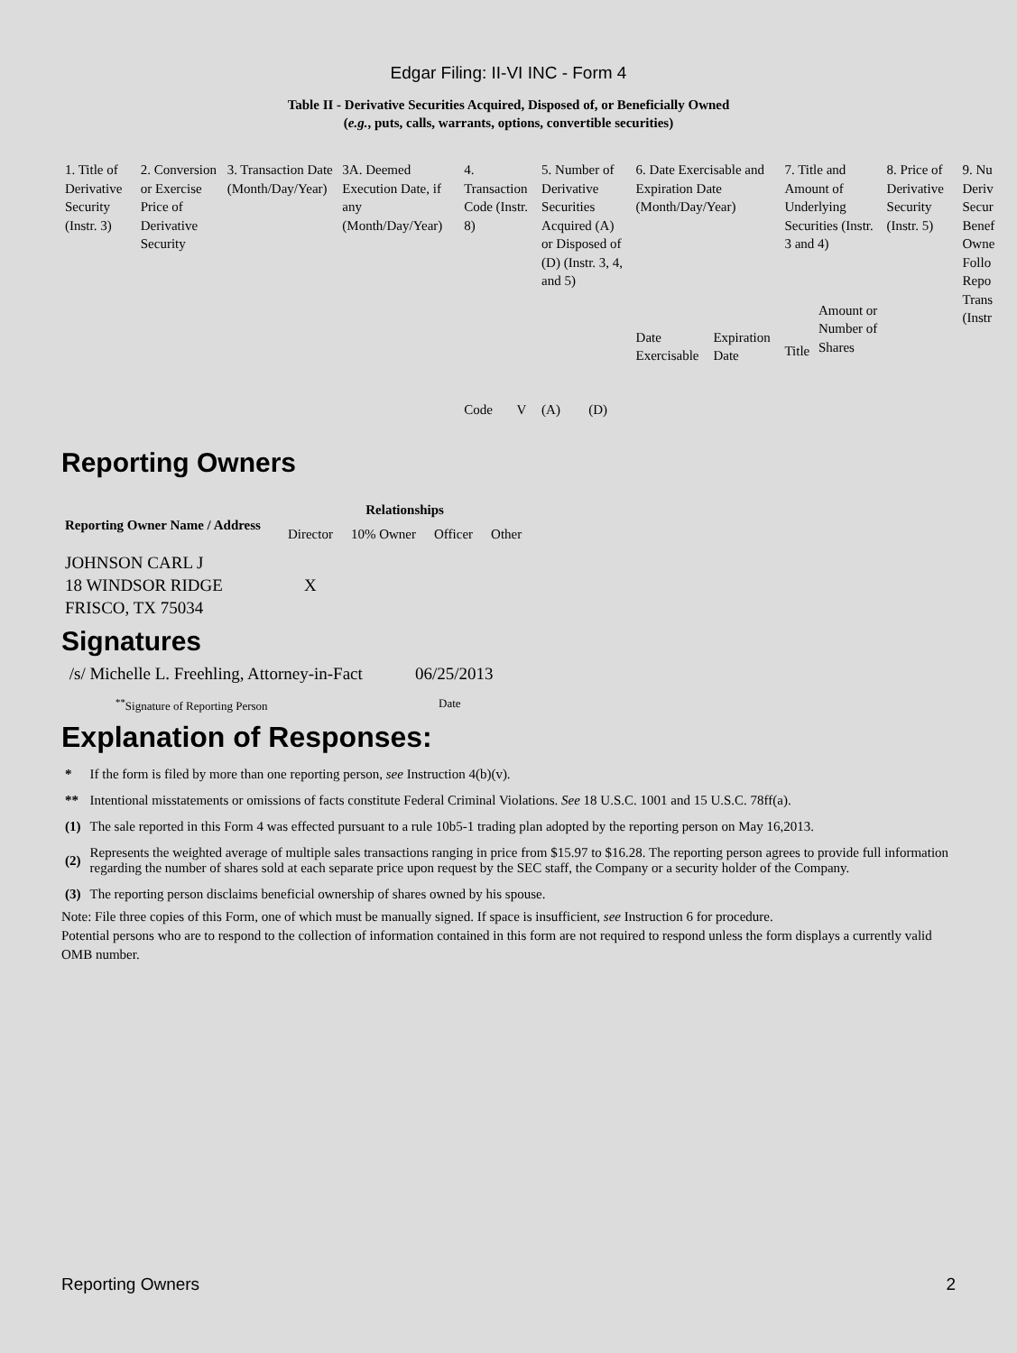Edgar Filing: II-VI INC - Form 4
Table II - Derivative Securities Acquired, Disposed of, or Beneficially Owned
(e.g., puts, calls, warrants, options, convertible securities)
| 1. Title of Derivative Security (Instr. 3) | 2. Conversion or Exercise Price of Derivative Security | 3. Transaction Date (Month/Day/Year) | 3A. Deemed Execution Date, if any (Month/Day/Year) | 4. Transaction Code (Instr. 8) | | 5. Number of Derivative Securities Acquired (A) or Disposed of (D) (Instr. 3, 4, and 5) | | 6. Date Exercisable and Expiration Date (Month/Day/Year) | | 7. Title and Amount of Underlying Securities (Instr. 3 and 4) | | 8. Price of Derivative Security (Instr. 5) | 9. Nu Deriv Secur Benef Owne Follo Repo Trans (Instr |
| | | | | Code | V | (A) | (D) | Date Exercisable | Expiration Date | Title | Amount or Number of Shares | | |
Reporting Owners
| Reporting Owner Name / Address | Relationships | | | |
| --- | --- | --- | --- | --- |
| | Director | 10% Owner | Officer | Other |
| JOHNSON CARL J 18 WINDSOR RIDGE FRISCO, TX 75034 | X | | | |
Signatures
| /s/ Michelle L. Freehling, Attorney-in-Fact | 06/25/2013 |
| <sup>**</sup> Signature of Reporting Person | Date |
Explanation of Responses:
| * | If the form is filed by more than one reporting person, see Instruction 4(b)(v). |
| ** | Intentional misstatements or omissions of facts constitute Federal Criminal Violations. See 18 U.S.C. 1001 and 15 U.S.C. 78ff(a). |
| (1) | The sale reported in this Form 4 was effected pursuant to a rule 10b5-1 trading plan adopted by the reporting person on May 16,2013. |
| (2) | Represents the weighted average of multiple sales transactions ranging in price from $15.97 to $16.28. The reporting person agrees to provide full information regarding the number of shares sold at each separate price upon request by the SEC staff, the Company or a security holder of the Company. |
| (3) | The reporting person disclaims beneficial ownership of shares owned by his spouse. |
Note: File three copies of this Form, one of which must be manually signed. If space is insufficient, see Instruction 6 for procedure.
Potential persons who are to respond to the collection of information contained in this form are not required to respond unless the form displays a currently valid OMB number.
Reporting Owners 2